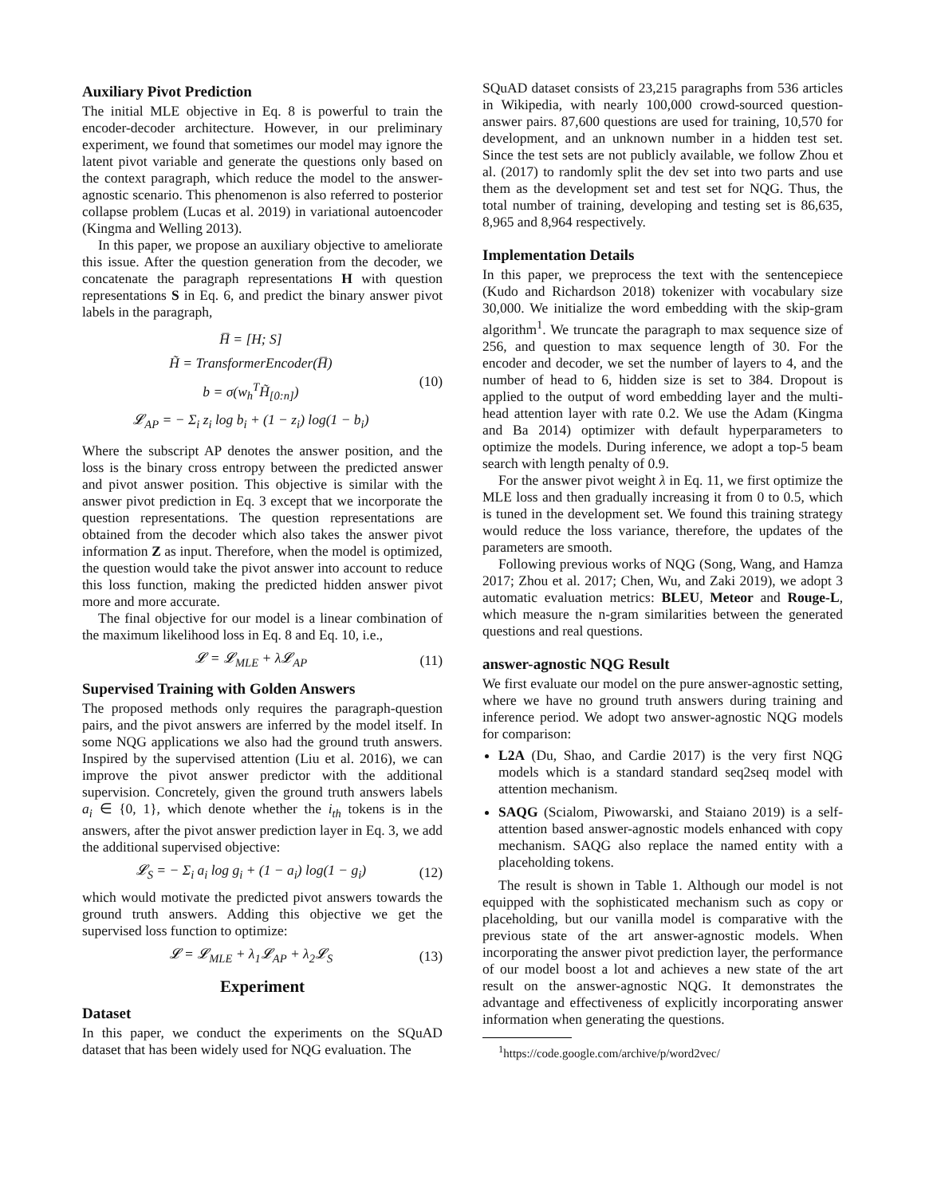Auxiliary Pivot Prediction
The initial MLE objective in Eq. 8 is powerful to train the encoder-decoder architecture. However, in our preliminary experiment, we found that sometimes our model may ignore the latent pivot variable and generate the questions only based on the context paragraph, which reduce the model to the answer-agnostic scenario. This phenomenon is also referred to posterior collapse problem (Lucas et al. 2019) in variational autoencoder (Kingma and Welling 2013).
In this paper, we propose an auxiliary objective to ameliorate this issue. After the question generation from the decoder, we concatenate the paragraph representations H with question representations S in Eq. 6, and predict the binary answer pivot labels in the paragraph,
H̅ = [H; S]
H̃ = TransformerEncoder(H̅)
b = σ(w<sub>h</sub><sup>T</sup>H̃<sub>[0:n]</sub>)
𝓛<sub>AP</sub> = − Σ<sub>i</sub> z<sub>i</sub> log b<sub>i</sub> + (1 − z<sub>i</sub>) log(1 − b<sub>i</sub>)
(10)
Where the subscript AP denotes the answer position, and the loss is the binary cross entropy between the predicted answer and pivot answer position. This objective is similar with the answer pivot prediction in Eq. 3 except that we incorporate the question representations. The question representations are obtained from the decoder which also takes the answer pivot information Z as input. Therefore, when the model is optimized, the question would take the pivot answer into account to reduce this loss function, making the predicted hidden answer pivot more and more accurate.
The final objective for our model is a linear combination of the maximum likelihood loss in Eq. 8 and Eq. 10, i.e.,
𝓛 = 𝓛<sub>MLE</sub> + λ𝓛<sub>AP</sub> (11)
Supervised Training with Golden Answers
The proposed methods only requires the paragraph-question pairs, and the pivot answers are inferred by the model itself. In some NQG applications we also had the ground truth answers. Inspired by the supervised attention (Liu et al. 2016), we can improve the pivot answer predictor with the additional supervision. Concretely, given the ground truth answers labels a<sub>i</sub> ∈ {0, 1}, which denote whether the i<sub>th</sub> tokens is in the answers, after the pivot answer prediction layer in Eq. 3, we add the additional supervised objective:
𝓛<sub>S</sub> = − Σ<sub>i</sub> a<sub>i</sub> log g<sub>i</sub> + (1 − a<sub>i</sub>) log(1 − g<sub>i</sub>) (12)
which would motivate the predicted pivot answers towards the ground truth answers. Adding this objective we get the supervised loss function to optimize:
𝓛 = 𝓛<sub>MLE</sub> + λ<sub>1</sub>𝓛<sub>AP</sub> + λ<sub>2</sub>𝓛<sub>S</sub> (13)
Experiment
Dataset
In this paper, we conduct the experiments on the SQuAD dataset that has been widely used for NQG evaluation. The
SQuAD dataset consists of 23,215 paragraphs from 536 articles in Wikipedia, with nearly 100,000 crowd-sourced question-answer pairs. 87,600 questions are used for training, 10,570 for development, and an unknown number in a hidden test set. Since the test sets are not publicly available, we follow Zhou et al. (2017) to randomly split the dev set into two parts and use them as the development set and test set for NQG. Thus, the total number of training, developing and testing set is 86,635, 8,965 and 8,964 respectively.
Implementation Details
In this paper, we preprocess the text with the sentencepiece (Kudo and Richardson 2018) tokenizer with vocabulary size 30,000. We initialize the word embedding with the skip-gram algorithm<sup>1</sup>. We truncate the paragraph to max sequence size of 256, and question to max sequence length of 30. For the encoder and decoder, we set the number of layers to 4, and the number of head to 6, hidden size is set to 384. Dropout is applied to the output of word embedding layer and the multi-head attention layer with rate 0.2. We use the Adam (Kingma and Ba 2014) optimizer with default hyperparameters to optimize the models. During inference, we adopt a top-5 beam search with length penalty of 0.9.
For the answer pivot weight λ in Eq. 11, we first optimize the MLE loss and then gradually increasing it from 0 to 0.5, which is tuned in the development set. We found this training strategy would reduce the loss variance, therefore, the updates of the parameters are smooth.
Following previous works of NQG (Song, Wang, and Hamza 2017; Zhou et al. 2017; Chen, Wu, and Zaki 2019), we adopt 3 automatic evaluation metrics: BLEU, Meteor and Rouge-L, which measure the n-gram similarities between the generated questions and real questions.
answer-agnostic NQG Result
We first evaluate our model on the pure answer-agnostic setting, where we have no ground truth answers during training and inference period. We adopt two answer-agnostic NQG models for comparison:
L2A (Du, Shao, and Cardie 2017) is the very first NQG models which is a standard standard seq2seq model with attention mechanism.
SAQG (Scialom, Piwowarski, and Staiano 2019) is a self-attention based answer-agnostic models enhanced with copy mechanism. SAQG also replace the named entity with a placeholding tokens.
The result is shown in Table 1. Although our model is not equipped with the sophisticated mechanism such as copy or placeholding, but our vanilla model is comparative with the previous state of the art answer-agnostic models. When incorporating the answer pivot prediction layer, the performance of our model boost a lot and achieves a new state of the art result on the answer-agnostic NQG. It demonstrates the advantage and effectiveness of explicitly incorporating answer information when generating the questions.
<sup>1</sup> https://code.google.com/archive/p/word2vec/